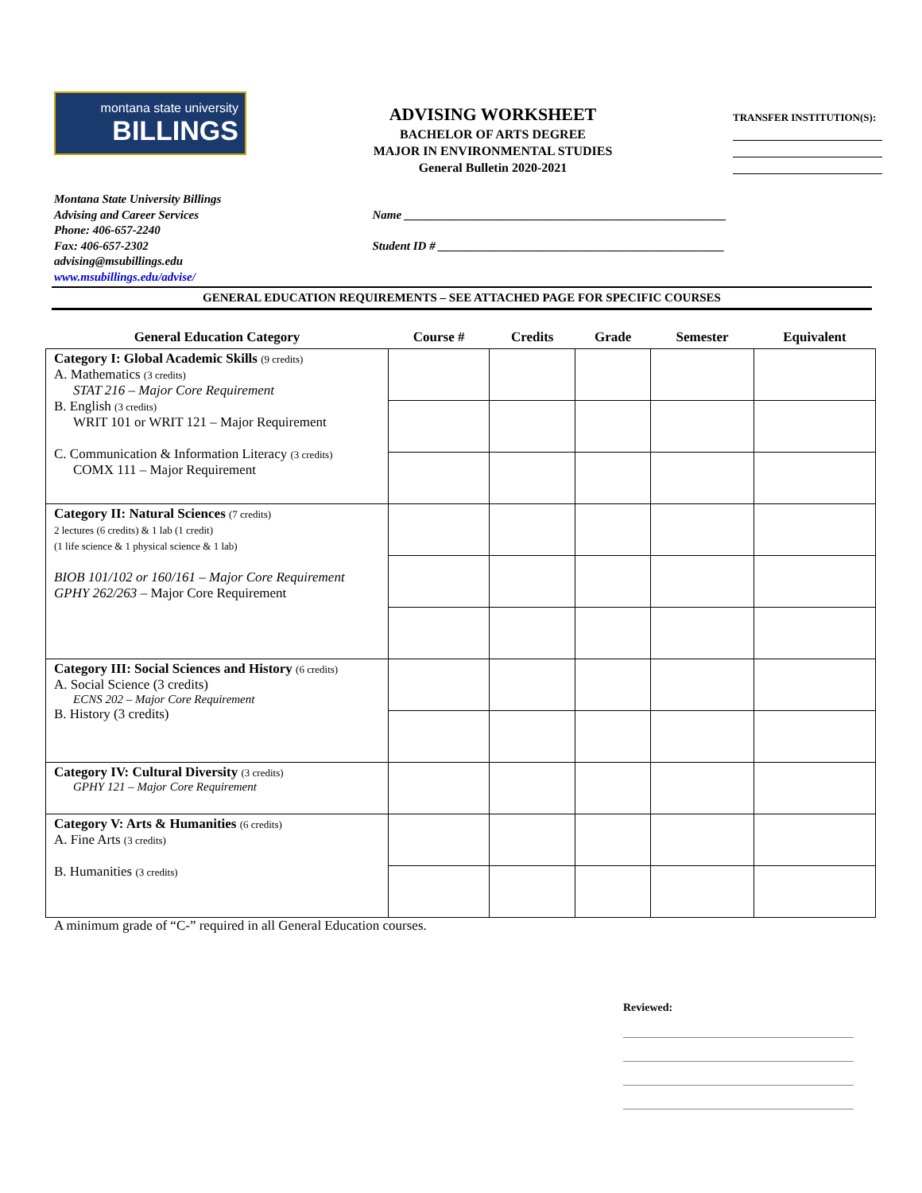montana state university
BILLINGS
ADVISING WORKSHEET
BACHELOR OF ARTS DEGREE
MAJOR IN ENVIRONMENTAL STUDIES
General Bulletin 2020-2021
TRANSFER INSTITUTION(S):
Montana State University Billings
Advising and Career Services
Phone: 406-657-2240
Fax: 406-657-2302
advising@msubillings.edu
www.msubillings.edu/advise/
Name ______________________________________________________
Student ID # ________________________________________________
GENERAL EDUCATION REQUIREMENTS – SEE ATTACHED PAGE FOR SPECIFIC COURSES
| General Education Category | Course # | Credits | Grade | Semester | Equivalent |
| --- | --- | --- | --- | --- | --- |
| Category I: Global Academic Skills (9 credits) A. Mathematics (3 credits) STAT 216 – Major Core Requirement B. English (3 credits) WRIT 101 or WRIT 121 – Major Requirement C. Communication & Information Literacy (3 credits) COMX 111 – Major Requirement | | | | | |
| Category II: Natural Sciences (7 credits) 2 lectures (6 credits) & 1 lab (1 credit) (1 life science & 1 physical science & 1 lab) BIOB 101/102 or 160/161 – Major Core Requirement GPHY 262/263 – Major Core Requirement | | | | | |
| Category III: Social Sciences and History (6 credits) A. Social Science (3 credits) ECNS 202 – Major Core Requirement B. History (3 credits) | | | | | |
| Category IV: Cultural Diversity (3 credits) GPHY 121 – Major Core Requirement | | | | | |
| Category V: Arts & Humanities (6 credits) A. Fine Arts (3 credits) B. Humanities (3 credits) | | | | | |
A minimum grade of “C-” required in all General Education courses.
Reviewed: